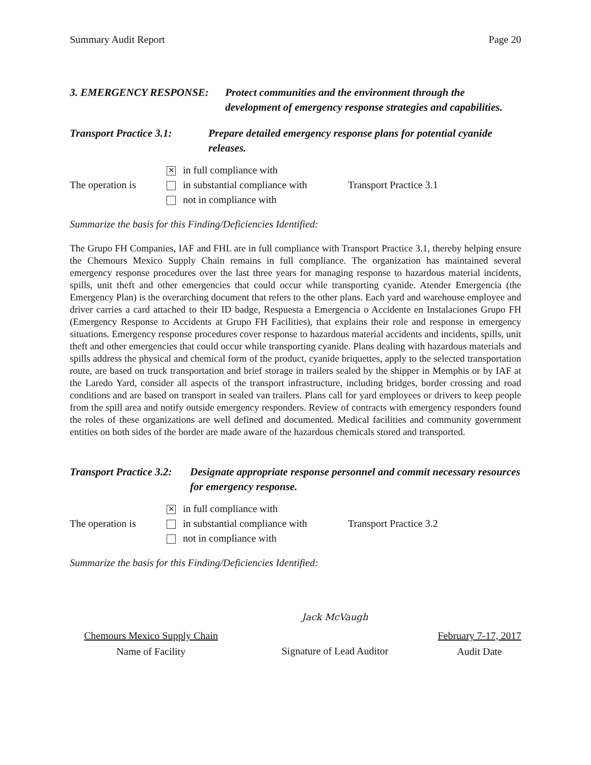Summary Audit Report Page 20
3. EMERGENCY RESPONSE: Protect communities and the environment through the development of emergency response strategies and capabilities.
Transport Practice 3.1: Prepare detailed emergency response plans for potential cyanide releases.
| | ✕ in full compliance with | |
| The operation is | in substantial compliance with | Transport Practice 3.1 |
| | not in compliance with | |
Summarize the basis for this Finding/Deficiencies Identified:
The Grupo FH Companies, IAF and FHL are in full compliance with Transport Practice 3.1, thereby helping ensure the Chemours Mexico Supply Chain remains in full compliance. The organization has maintained several emergency response procedures over the last three years for managing response to hazardous material incidents, spills, unit theft and other emergencies that could occur while transporting cyanide. Atender Emergencia (the Emergency Plan) is the overarching document that refers to the other plans. Each yard and warehouse employee and driver carries a card attached to their ID badge, Respuesta a Emergencia o Accidente en Instalaciones Grupo FH (Emergency Response to Accidents at Grupo FH Facilities), that explains their role and response in emergency situations. Emergency response procedures cover response to hazardous material accidents and incidents, spills, unit theft and other emergencies that could occur while transporting cyanide. Plans dealing with hazardous materials and spills address the physical and chemical form of the product, cyanide briquettes, apply to the selected transportation route, are based on truck transportation and brief storage in trailers sealed by the shipper in Memphis or by IAF at the Laredo Yard, consider all aspects of the transport infrastructure, including bridges, border crossing and road conditions and are based on transport in sealed van trailers. Plans call for yard employees or drivers to keep people from the spill area and notify outside emergency responders. Review of contracts with emergency responders found the roles of these organizations are well defined and documented. Medical facilities and community government entities on both sides of the border are made aware of the hazardous chemicals stored and transported.
Transport Practice 3.2: Designate appropriate response personnel and commit necessary resources for emergency response.
| | ✕ in full compliance with | |
| The operation is | in substantial compliance with | Transport Practice 3.2 |
| | not in compliance with | |
Summarize the basis for this Finding/Deficiencies Identified:
Chemours Mexico Supply Chain
Name of Facility
Jack McVaugh
Signature of Lead Auditor
February 7-17, 2017
Audit Date